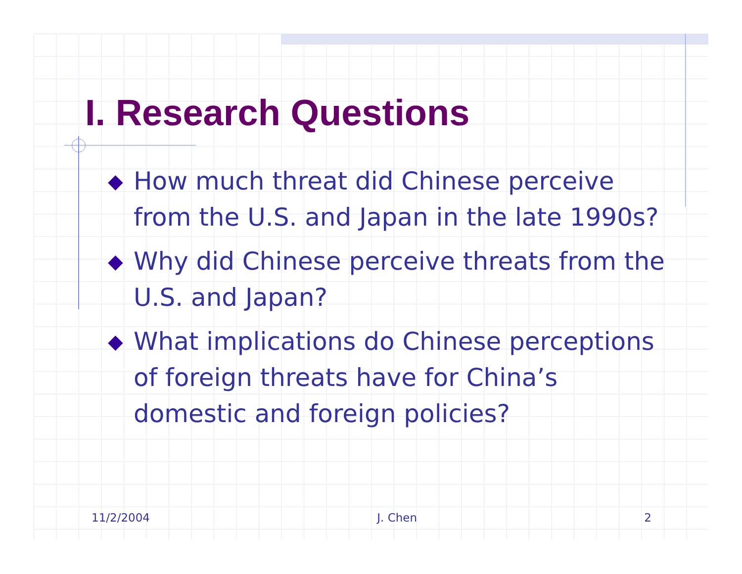I. Research Questions
◆ How much threat did Chinese perceive from the U.S. and Japan in the late 1990s?
◆ Why did Chinese perceive threats from the U.S. and Japan?
◆ What implications do Chinese perceptions of foreign threats have for China’s domestic and foreign policies?
11/2/2004 J. Chen 2